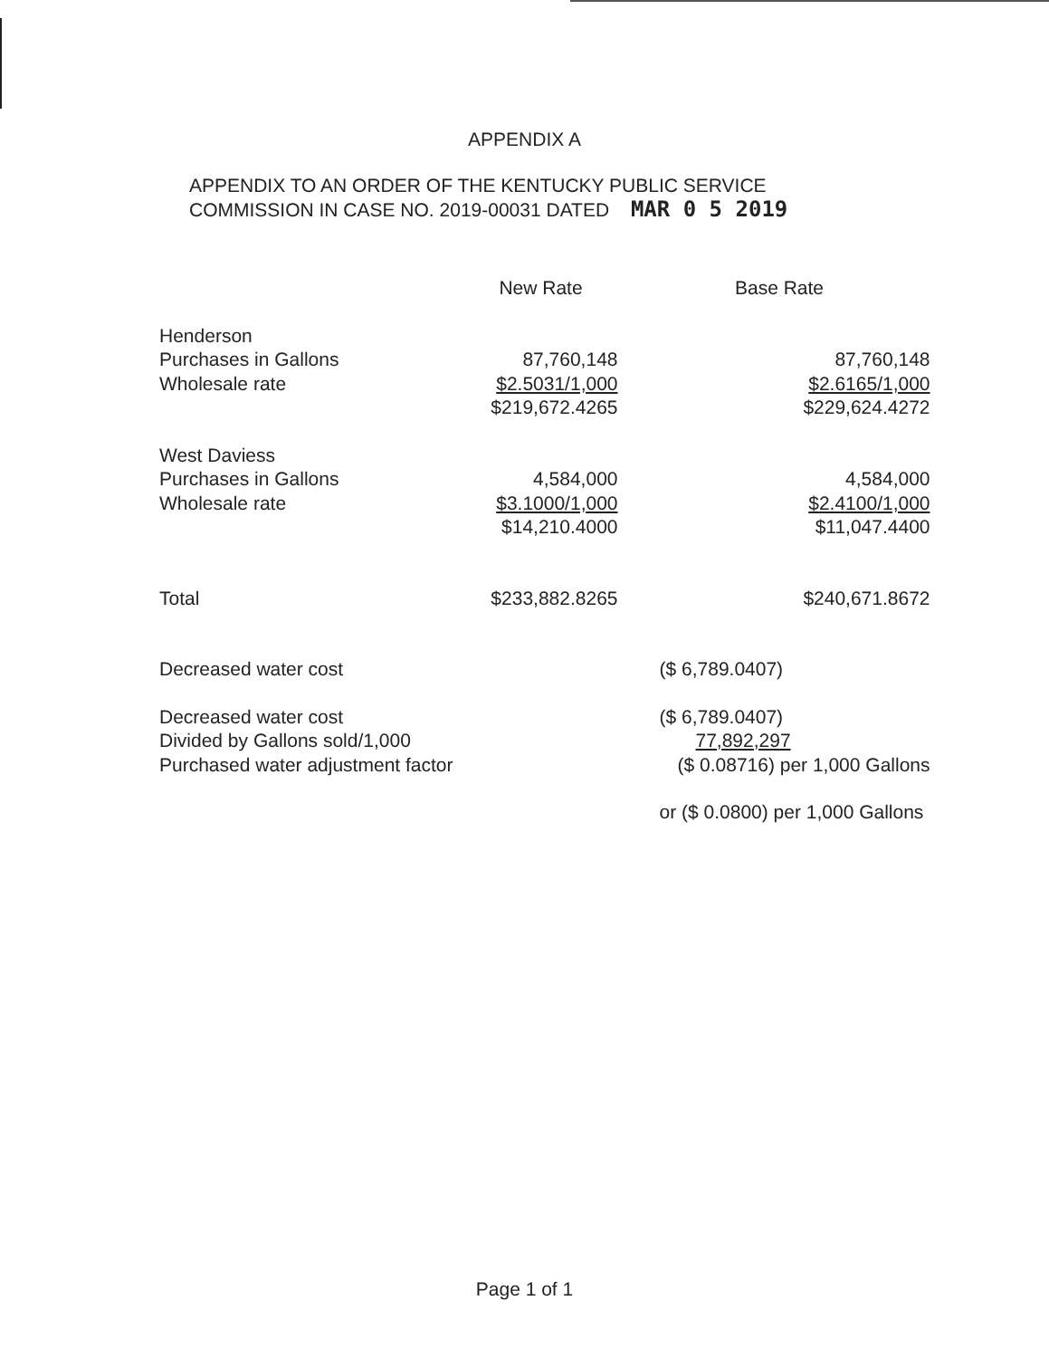APPENDIX A
APPENDIX TO AN ORDER OF THE KENTUCKY PUBLIC SERVICE
COMMISSION IN CASE NO. 2019-00031 DATED MAR 0 5 2019
| | New Rate | Base Rate |
| --- | --- | --- |
| Henderson | | |
| Purchases in Gallons | 87,760,148 | 87,760,148 |
| Wholesale rate | $2.5031/1,000 | $2.6165/1,000 |
| | $219,672.4265 | $229,624.4272 |
| West Daviess | | |
| Purchases in Gallons | 4,584,000 | 4,584,000 |
| Wholesale rate | $3.1000/1,000 | $2.4100/1,000 |
| | $14,210.4000 | $11,047.4400 |
| Total | $233,882.8265 | $240,671.8672 |
| Decreased water cost | | ($ 6,789.0407) |
| Decreased water cost | | ($ 6,789.0407) |
| Divided by Gallons sold/1,000 | | 77,892,297 |
| Purchased water adjustment factor | | ($ 0.08716) per 1,000 Gallons |
| | | or ($ 0.0800) per 1,000 Gallons |
Page 1 of 1